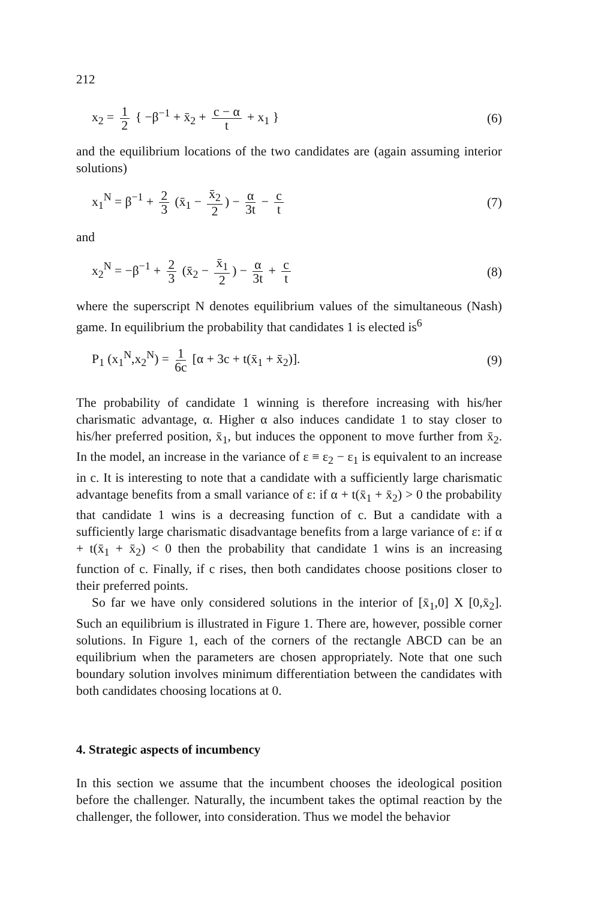212
x<sub>2</sub> = 1 2 { −β<sup>−1</sup> + x̄<sub>2</sub> + c − α t + x<sub>1</sub> }
(6)
and the equilibrium locations of the two candidates are (again assuming interior solutions)
x<sub>1</sub><sup>N</sup> = β<sup>−1</sup> + 2 3 (x̄<sub>1</sub> − x̄<sub>2</sub> 2) − α 3t − c t
(7)
and
x<sub>2</sub><sup>N</sup> = −β<sup>−1</sup> + 2 3 (x̄<sub>2</sub> − x̄<sub>1</sub> 2) − α 3t + c t
(8)
where the superscript N denotes equilibrium values of the simultaneous (Nash) game. In equilibrium the probability that candidates 1 is elected is<sup>6</sup>
P<sub>1</sub> (x<sub>1</sub><sup>N</sup>,x<sub>2</sub><sup>N</sup>) = 1 6c [α + 3c + t(x̄<sub>1</sub> + x̄<sub>2</sub>)].
(9)
The probability of candidate 1 winning is therefore increasing with his/her charismatic advantage, α. Higher α also induces candidate 1 to stay closer to his/her preferred position, x̄<sub>1</sub>, but induces the opponent to move further from x̄<sub>2</sub>. In the model, an increase in the variance of ε ≡ ε<sub>2</sub> − ε<sub>1</sub> is equivalent to an increase in c. It is interesting to note that a candidate with a sufficiently large charismatic advantage benefits from a small variance of ε: if α + t(x̄<sub>1</sub> + x̄<sub>2</sub>) > 0 the probability that candidate 1 wins is a decreasing function of c. But a candidate with a sufficiently large charismatic disadvantage benefits from a large variance of ε: if α + t(x̄<sub>1</sub> + x̄<sub>2</sub>) < 0 then the probability that candidate 1 wins is an increasing function of c. Finally, if c rises, then both candidates choose positions closer to their preferred points.
So far we have only considered solutions in the interior of [x̄<sub>1</sub>,0] X [0,x̄<sub>2</sub>]. Such an equilibrium is illustrated in Figure 1. There are, however, possible corner solutions. In Figure 1, each of the corners of the rectangle ABCD can be an equilibrium when the parameters are chosen appropriately. Note that one such boundary solution involves minimum differentiation between the candidates with both candidates choosing locations at 0.
4. Strategic aspects of incumbency
In this section we assume that the incumbent chooses the ideological position before the challenger. Naturally, the incumbent takes the optimal reaction by the challenger, the follower, into consideration. Thus we model the behavior